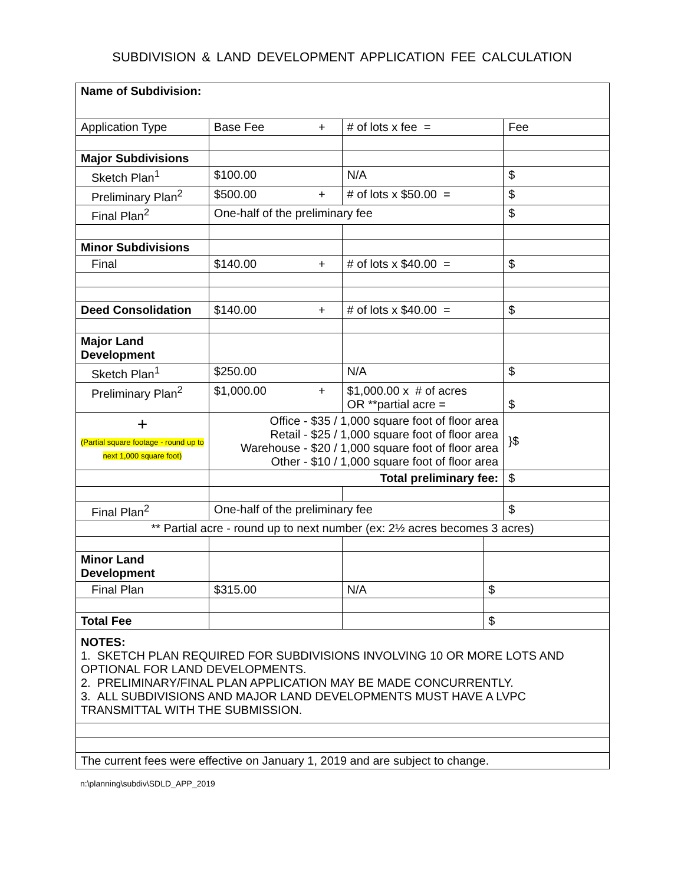SUBDIVISION & LAND DEVELOPMENT APPLICATION FEE CALCULATION
| Name of Subdivision: | | | | |
| Application Type | Base Fee + | # of lots x fee = | | Fee |
| Major Subdivisions | | | | |
| Sketch Plan<sup>1</sup> | $100.00 | N/A | | $ |
| Preliminary Plan<sup>2</sup> | $500.00 + | # of lots x $50.00 = | | $ |
| Final Plan<sup>2</sup> | One-half of the preliminary fee | | | $ |
| Minor Subdivisions | | | | |
| Final | $140.00 + | # of lots x $40.00 = | | $ |
| Deed Consolidation | $140.00 + | # of lots x $40.00 = | | $ |
| Major Land Development | | | | |
| Sketch Plan<sup>1</sup> | $250.00 | N/A | | $ |
| Preliminary Plan<sup>2</sup> | $1,000.00 + | $1,000.00 x # of acres OR **partial acre = | | $ |
| + (Partial square footage - round up to next 1,000 square foot) | Office - $35 / 1,000 square foot of floor area Retail - $25 / 1,000 square foot of floor area Warehouse - $20 / 1,000 square foot of floor area Other - $10 / 1,000 square foot of floor area | | | }$ |
| | Total preliminary fee: | | | $ |
| Final Plan<sup>2</sup> | One-half of the preliminary fee | | | $ |
| ** Partial acre - round up to next number (ex: 2½ acres becomes 3 acres) | | | | |
| Minor Land Development | | | | |
| Final Plan | $315.00 | N/A | $ | |
| Total Fee | | | $ | |
| NOTES: 1. SKETCH PLAN REQUIRED FOR SUBDIVISIONS INVOLVING 10 OR MORE LOTS AND OPTIONAL FOR LAND DEVELOPMENTS. 2. PRELIMINARY/FINAL PLAN APPLICATION MAY BE MADE CONCURRENTLY. 3. ALL SUBDIVISIONS AND MAJOR LAND DEVELOPMENTS MUST HAVE A LVPC TRANSMITTAL WITH THE SUBMISSION. | | | | |
| The current fees were effective on January 1, 2019 and are subject to change. | | | | |
n:\planning\subdiv\SDLD_APP_2019